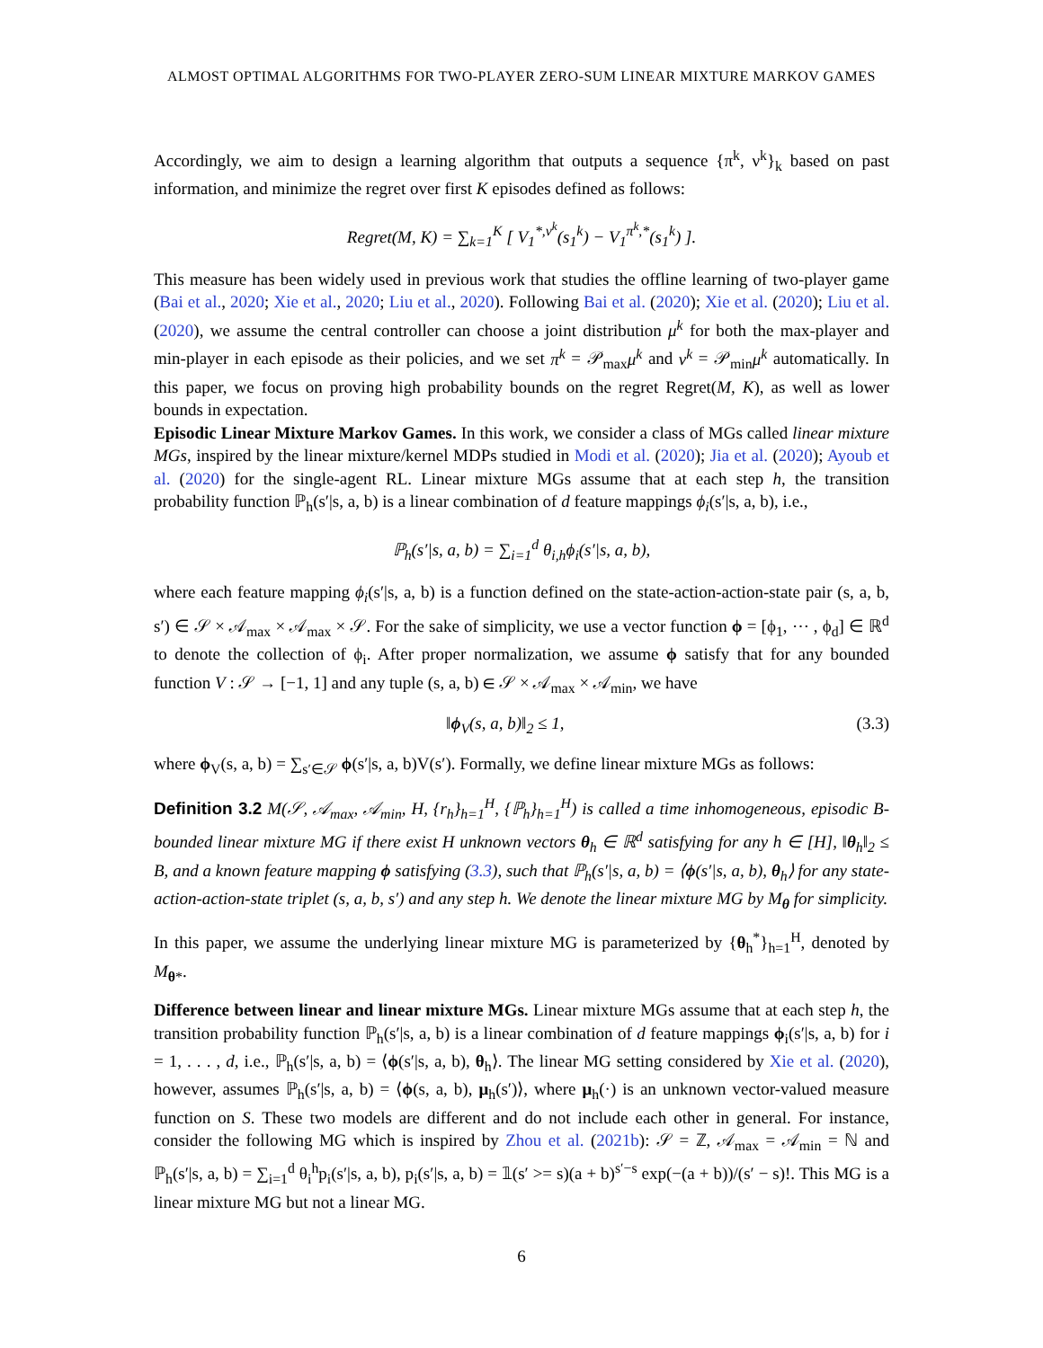ALMOST OPTIMAL ALGORITHMS FOR TWO-PLAYER ZERO-SUM LINEAR MIXTURE MARKOV GAMES
Accordingly, we aim to design a learning algorithm that outputs a sequence {π<sup>k</sup>, ν<sup>k</sup>}<sub>k</sub> based on past information, and minimize the regret over first K episodes defined as follows:
Regret(M, K) = ∑<sub>k=1</sub><sup>K</sup> [ V<sub>1</sub><sup>*,ν<sup>k</sup></sup>(s<sub>1</sub><sup>k</sup>) − V<sub>1</sub><sup>π<sup>k</sup>,*</sup>(s<sub>1</sub><sup>k</sup>) ].
This measure has been widely used in previous work that studies the offline learning of two-player game (Bai et al., 2020; Xie et al., 2020; Liu et al., 2020). Following Bai et al. (2020); Xie et al. (2020); Liu et al. (2020), we assume the central controller can choose a joint distribution μ<sup>k</sup> for both the max-player and min-player in each episode as their policies, and we set π<sup>k</sup> = 𝒫<sub>max</sub>μ<sup>k</sup> and ν<sup>k</sup> = 𝒫<sub>min</sub>μ<sup>k</sup> automatically. In this paper, we focus on proving high probability bounds on the regret Regret(M, K), as well as lower bounds in expectation.
Episodic Linear Mixture Markov Games. In this work, we consider a class of MGs called linear mixture MGs, inspired by the linear mixture/kernel MDPs studied in Modi et al. (2020); Jia et al. (2020); Ayoub et al. (2020) for the single-agent RL. Linear mixture MGs assume that at each step h, the transition probability function ℙ<sub>h</sub>(s′|s, a, b) is a linear combination of d feature mappings ϕ<sub>i</sub>(s′|s, a, b), i.e.,
ℙ<sub>h</sub>(s′|s, a, b) = ∑<sub>i=1</sub><sup>d</sup> θ<sub>i,h</sub>ϕ<sub>i</sub>(s′|s, a, b),
where each feature mapping ϕ<sub>i</sub>(s′|s, a, b) is a function defined on the state-action-action-state pair (s, a, b, s′) ∈ 𝒮 × 𝒜<sub>max</sub> × 𝒜<sub>max</sub> × 𝒮. For the sake of simplicity, we use a vector function ϕ = [ϕ<sub>1</sub>, ⋯ , ϕ<sub>d</sub>] ∈ ℝ<sup>d</sup> to denote the collection of ϕ<sub>i</sub>. After proper normalization, we assume ϕ satisfy that for any bounded function V : 𝒮 → [−1, 1] and any tuple (s, a, b) ∈ 𝒮 × 𝒜<sub>max</sub> × 𝒜<sub>min</sub>, we have
‖ϕ<sub>V</sub>(s, a, b)‖<sub>2</sub> ≤ 1, (3.3)
where ϕ<sub>V</sub>(s, a, b) = ∑<sub>s′∈𝒮</sub> ϕ(s′|s, a, b)V(s′). Formally, we define linear mixture MGs as follows:
Definition 3.2 M(𝒮, 𝒜<sub>max</sub>, 𝒜<sub>min</sub>, H, {r<sub>h</sub>}<sub>h=1</sub><sup>H</sup>, {ℙ<sub>h</sub>}<sub>h=1</sub><sup>H</sup>) is called a time inhomogeneous, episodic B-bounded linear mixture MG if there exist H unknown vectors θ<sub>h</sub> ∈ ℝ<sup>d</sup> satisfying for any h ∈ [H], ‖θ<sub>h</sub>‖<sub>2</sub> ≤ B, and a known feature mapping ϕ satisfying (3.3), such that ℙ<sub>h</sub>(s′|s, a, b) = ⟨ϕ(s′|s, a, b), θ<sub>h</sub>⟩ for any state-action-action-state triplet (s, a, b, s′) and any step h. We denote the linear mixture MG by M<sub>θ</sub> for simplicity.
In this paper, we assume the underlying linear mixture MG is parameterized by {θ<sub>h</sub><sup>*</sup>}<sub>h=1</sub><sup>H</sup>, denoted by M<sub>θ*</sub>.
Difference between linear and linear mixture MGs. Linear mixture MGs assume that at each step h, the transition probability function ℙ<sub>h</sub>(s′|s, a, b) is a linear combination of d feature mappings ϕ<sub>i</sub>(s′|s, a, b) for i = 1, . . . , d, i.e., ℙ<sub>h</sub>(s′|s, a, b) = ⟨ϕ(s′|s, a, b), θ<sub>h</sub>⟩. The linear MG setting considered by Xie et al. (2020), however, assumes ℙ<sub>h</sub>(s′|s, a, b) = ⟨ϕ(s, a, b), μ<sub>h</sub>(s′)⟩, where μ<sub>h</sub>(·) is an unknown vector-valued measure function on S. These two models are different and do not include each other in general. For instance, consider the following MG which is inspired by Zhou et al. (2021b): 𝒮 = ℤ, 𝒜<sub>max</sub> = 𝒜<sub>min</sub> = ℕ and ℙ<sub>h</sub>(s′|s, a, b) = ∑<sub>i=1</sub><sup>d</sup> θ<sub>i</sub><sup>h</sup>p<sub>i</sub>(s′|s, a, b), p<sub>i</sub>(s′|s, a, b) = 𝟙(s′ >= s)(a + b)<sup>s′−s</sup> exp(−(a + b))/(s′ − s)!. This MG is a linear mixture MG but not a linear MG.
6